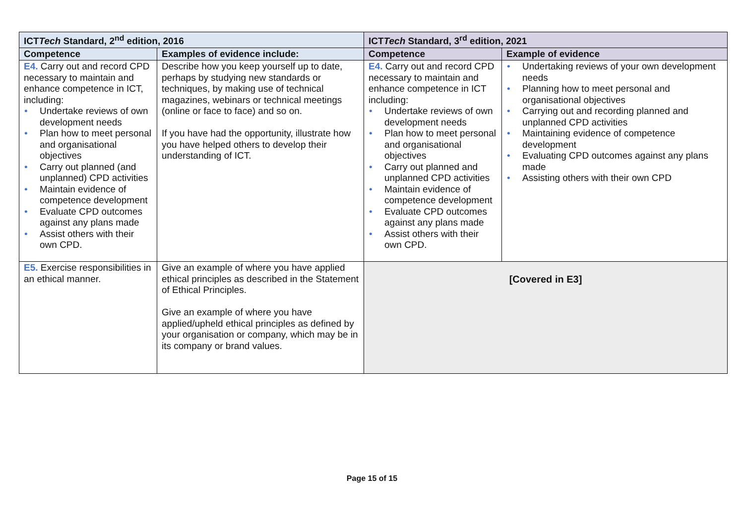| ICT Tech Standard, 2<sup>nd</sup> edition, 2016 | | ICT Tech Standard, 3<sup>rd</sup> edition, 2021 | |
| --- | --- | --- | --- |
| Competence | Examples of evidence include: | Competence | Example of evidence |
| E4. Carry out and record CPD necessary to maintain and enhance competence in ICT, including: • Undertake reviews of own development needs • Plan how to meet personal and organisational objectives • Carry out planned (and unplanned) CPD activities • Maintain evidence of competence development • Evaluate CPD outcomes against any plans made • Assist others with their own CPD. | Describe how you keep yourself up to date, perhaps by studying new standards or techniques, by making use of technical magazines, webinars or technical meetings (online or face to face) and so on. If you have had the opportunity, illustrate how you have helped others to develop their understanding of ICT. | E4. Carry out and record CPD necessary to maintain and enhance competence in ICT including: • Undertake reviews of own development needs • Plan how to meet personal and organisational objectives • Carry out planned and unplanned CPD activities • Maintain evidence of competence development • Evaluate CPD outcomes against any plans made • Assist others with their own CPD. | • Undertaking reviews of your own development needs • Planning how to meet personal and organisational objectives • Carrying out and recording planned and unplanned CPD activities • Maintaining evidence of competence development • Evaluating CPD outcomes against any plans made • Assisting others with their own CPD |
| E5. Exercise responsibilities in an ethical manner. | Give an example of where you have applied ethical principles as described in the Statement of Ethical Principles. Give an example of where you have applied/upheld ethical principles as defined by your organisation or company, which may be in its company or brand values. | [Covered in E3] | |
Page 15 of 15